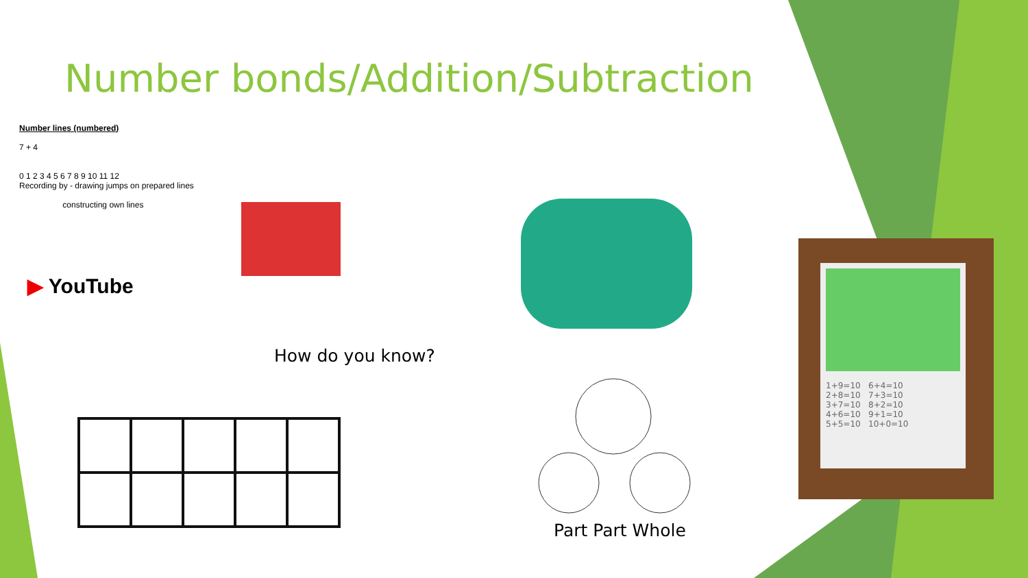Number bonds/Addition/Subtraction
Number lines (numbered)
7 + 4
0 1 2 3 4 5 6 7 8 9 10 11 12
Recording by - drawing jumps on prepared lines
constructing own lines
▶ YouTube
How do you know?
Part Part Whole
1+9=10 6+4=10
2+8=10 7+3=10
3+7=10 8+2=10
4+6=10 9+1=10
5+5=10 10+0=10